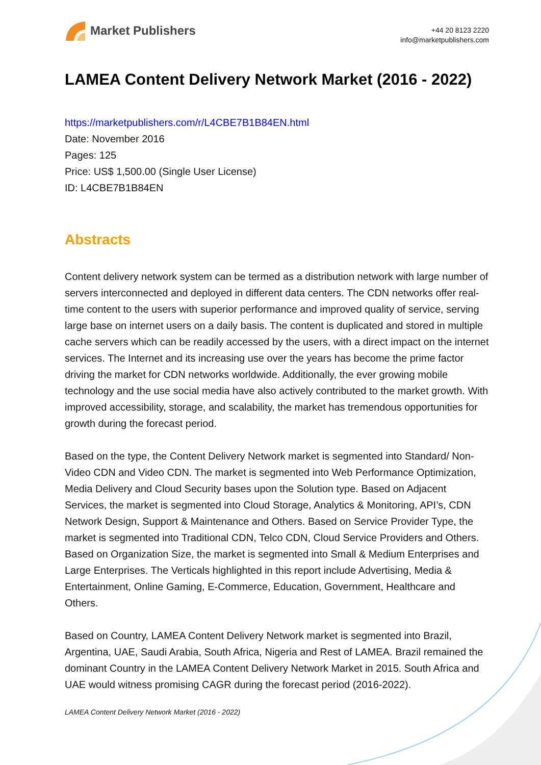Market Publishers
+44 20 8123 2220
info@marketpublishers.com
LAMEA Content Delivery Network Market (2016 - 2022)
https://marketpublishers.com/r/L4CBE7B1B84EN.html
Date: November 2016
Pages: 125
Price: US$ 1,500.00 (Single User License)
ID: L4CBE7B1B84EN
Abstracts
Content delivery network system can be termed as a distribution network with large number of servers interconnected and deployed in different data centers. The CDN networks offer real-time content to the users with superior performance and improved quality of service, serving large base on internet users on a daily basis. The content is duplicated and stored in multiple cache servers which can be readily accessed by the users, with a direct impact on the internet services. The Internet and its increasing use over the years has become the prime factor driving the market for CDN networks worldwide. Additionally, the ever growing mobile technology and the use social media have also actively contributed to the market growth. With improved accessibility, storage, and scalability, the market has tremendous opportunities for growth during the forecast period.
Based on the type, the Content Delivery Network market is segmented into Standard/ Non-Video CDN and Video CDN. The market is segmented into Web Performance Optimization, Media Delivery and Cloud Security bases upon the Solution type. Based on Adjacent Services, the market is segmented into Cloud Storage, Analytics & Monitoring, API’s, CDN Network Design, Support & Maintenance and Others. Based on Service Provider Type, the market is segmented into Traditional CDN, Telco CDN, Cloud Service Providers and Others. Based on Organization Size, the market is segmented into Small & Medium Enterprises and Large Enterprises. The Verticals highlighted in this report include Advertising, Media & Entertainment, Online Gaming, E-Commerce, Education, Government, Healthcare and Others.
Based on Country, LAMEA Content Delivery Network market is segmented into Brazil, Argentina, UAE, Saudi Arabia, South Africa, Nigeria and Rest of LAMEA. Brazil remained the dominant Country in the LAMEA Content Delivery Network Market in 2015. South Africa and UAE would witness promising CAGR during the forecast period (2016-2022).
LAMEA Content Delivery Network Market (2016 - 2022)